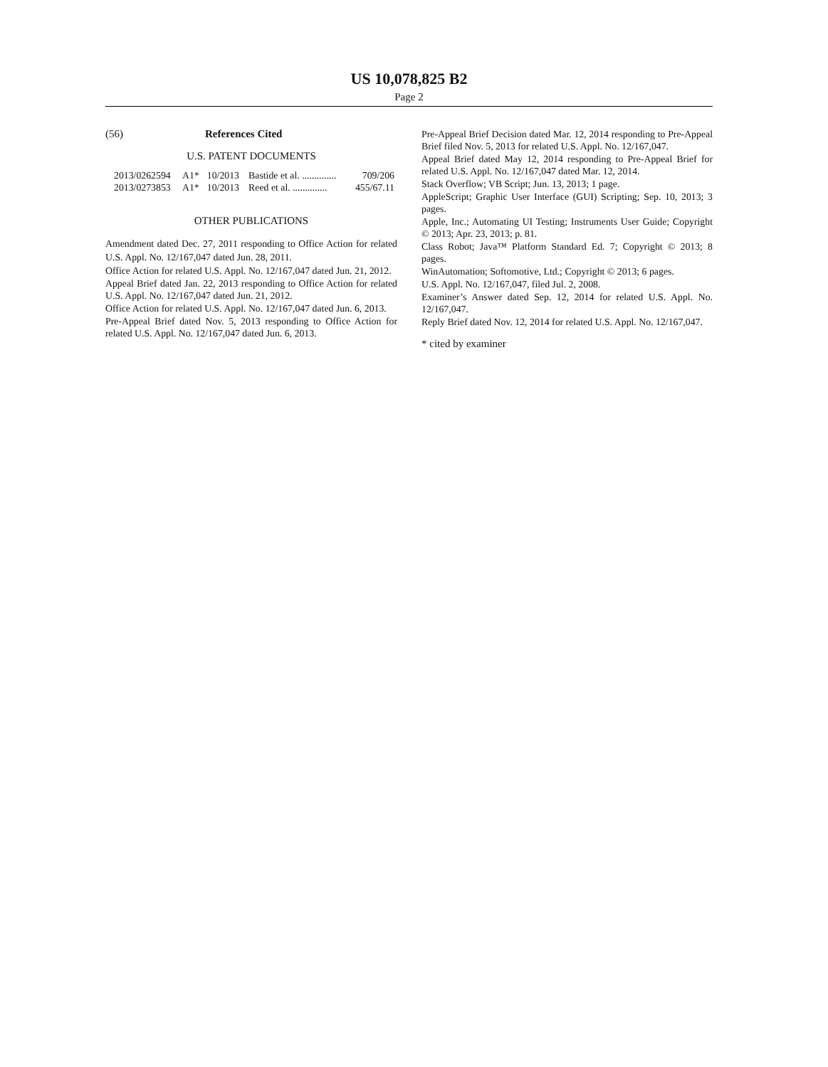US 10,078,825 B2
Page 2
(56) References Cited
U.S. PATENT DOCUMENTS
| 2013/0262594 | A1* | 10/2013 | Bastide et al. .............. | 709/206 |
| 2013/0273853 | A1* | 10/2013 | Reed et al. .............. | 455/67.11 |
OTHER PUBLICATIONS
Amendment dated Dec. 27, 2011 responding to Office Action for related U.S. Appl. No. 12/167,047 dated Jun. 28, 2011.
Office Action for related U.S. Appl. No. 12/167,047 dated Jun. 21, 2012.
Appeal Brief dated Jan. 22, 2013 responding to Office Action for related U.S. Appl. No. 12/167,047 dated Jun. 21, 2012.
Office Action for related U.S. Appl. No. 12/167,047 dated Jun. 6, 2013.
Pre-Appeal Brief dated Nov. 5, 2013 responding to Office Action for related U.S. Appl. No. 12/167,047 dated Jun. 6, 2013.
Pre-Appeal Brief Decision dated Mar. 12, 2014 responding to Pre-Appeal Brief filed Nov. 5, 2013 for related U.S. Appl. No. 12/167,047.
Appeal Brief dated May 12, 2014 responding to Pre-Appeal Brief for related U.S. Appl. No. 12/167,047 dated Mar. 12, 2014.
Stack Overflow; VB Script; Jun. 13, 2013; 1 page.
AppleScript; Graphic User Interface (GUI) Scripting; Sep. 10, 2013; 3 pages.
Apple, Inc.; Automating UI Testing; Instruments User Guide; Copyright © 2013; Apr. 23, 2013; p. 81.
Class Robot; Java™ Platform Standard Ed. 7; Copyright © 2013; 8 pages.
WinAutomation; Softomotive, Ltd.; Copyright © 2013; 6 pages.
U.S. Appl. No. 12/167,047, filed Jul. 2, 2008.
Examiner’s Answer dated Sep. 12, 2014 for related U.S. Appl. No. 12/167,047.
Reply Brief dated Nov. 12, 2014 for related U.S. Appl. No. 12/167,047.
* cited by examiner